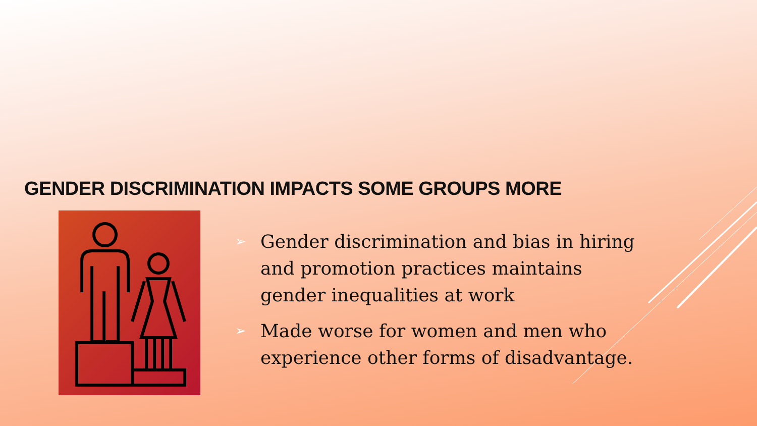GENDER DISCRIMINATION IMPACTS SOME GROUPS MORE
➢ Gender discrimination and bias in hiring and promotion practices maintains gender inequalities at work
➢ Made worse for women and men who experience other forms of disadvantage.